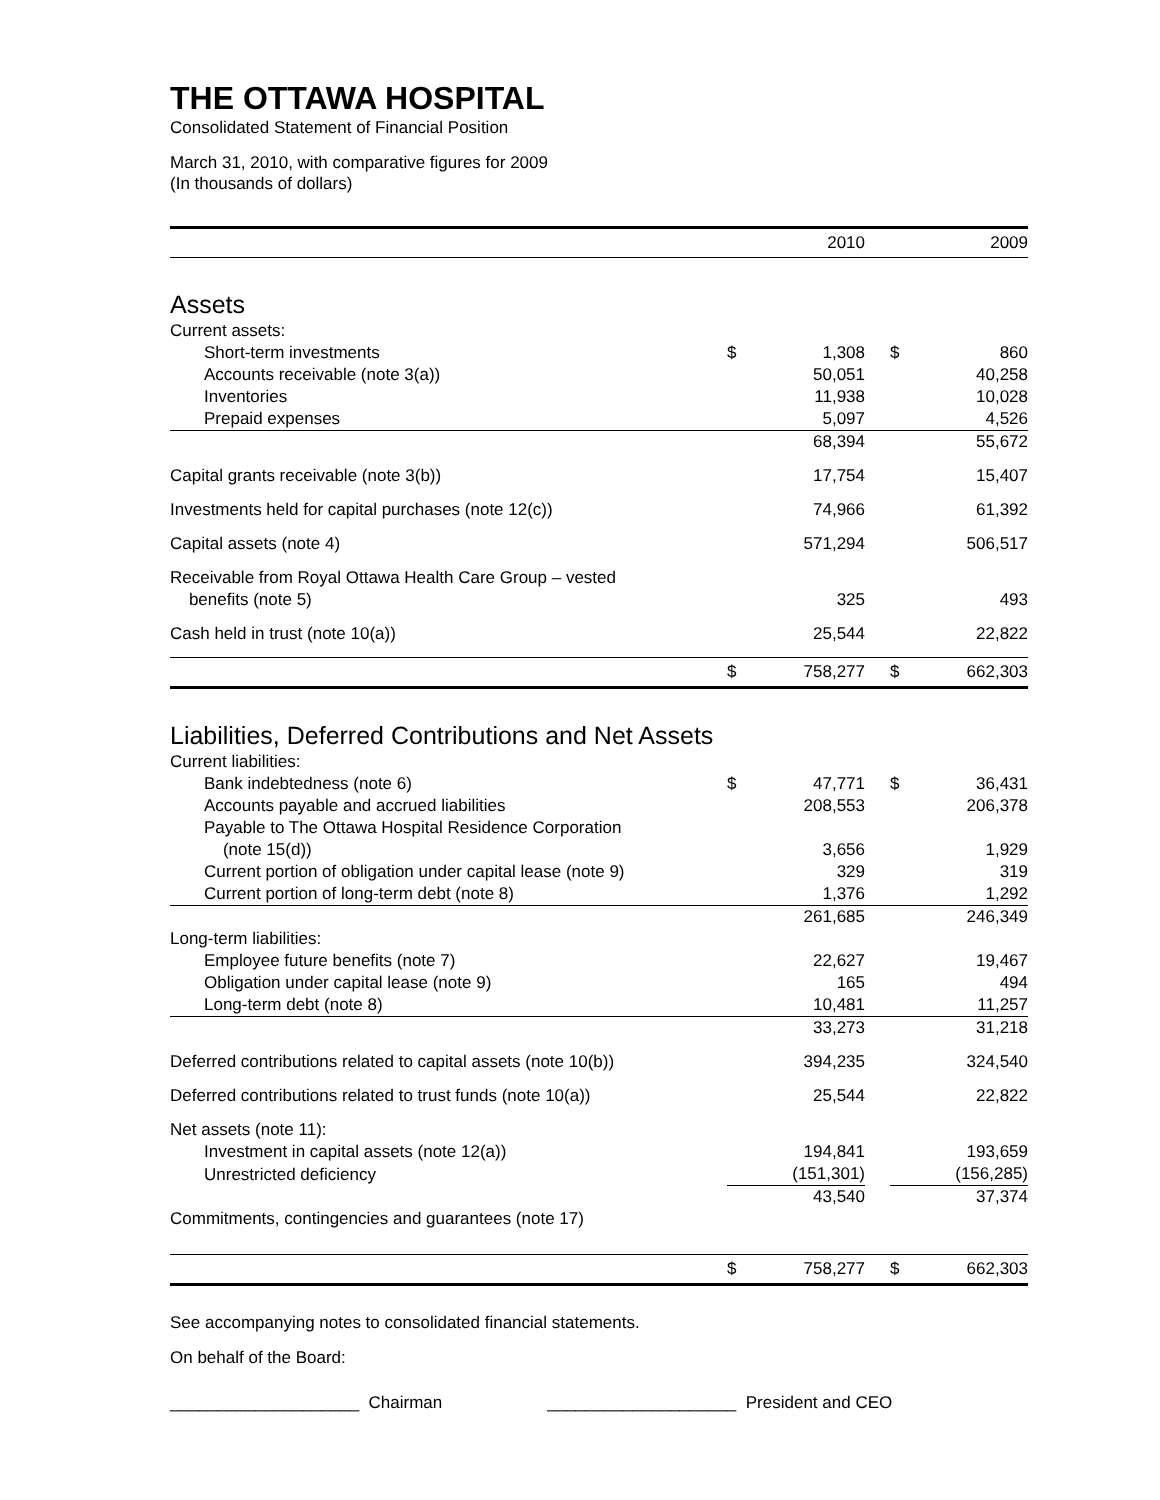THE OTTAWA HOSPITAL
Consolidated Statement of Financial Position
March 31, 2010, with comparative figures for 2009
(In thousands of dollars)
| | | 2010 | | | 2009 |
| --- | --- | --- | --- | --- | --- |
| Assets | | | | | |
| Current assets: | | | | | |
| Short-term investments | $ | 1,308 | | $ | 860 |
| Accounts receivable (note 3(a)) | | 50,051 | | | 40,258 |
| Inventories | | 11,938 | | | 10,028 |
| Prepaid expenses | | 5,097 | | | 4,526 |
| | | 68,394 | | | 55,672 |
| Capital grants receivable (note 3(b)) | | 17,754 | | | 15,407 |
| Investments held for capital purchases (note 12(c)) | | 74,966 | | | 61,392 |
| Capital assets (note 4) | | 571,294 | | | 506,517 |
| Receivable from Royal Ottawa Health Care Group – vested benefits (note 5) | | 325 | | | 493 |
| Cash held in trust (note 10(a)) | | 25,544 | | | 22,822 |
| | $ | 758,277 | | $ | 662,303 |
| Liabilities, Deferred Contributions and Net Assets | | | | | |
| Current liabilities: | | | | | |
| Bank indebtedness (note 6) | $ | 47,771 | | $ | 36,431 |
| Accounts payable and accrued liabilities | | 208,553 | | | 206,378 |
| Payable to The Ottawa Hospital Residence Corporation (note 15(d)) | | 3,656 | | | 1,929 |
| Current portion of obligation under capital lease (note 9) | | 329 | | | 319 |
| Current portion of long-term debt (note 8) | | 1,376 | | | 1,292 |
| | | 261,685 | | | 246,349 |
| Long-term liabilities: | | | | | |
| Employee future benefits (note 7) | | 22,627 | | | 19,467 |
| Obligation under capital lease (note 9) | | 165 | | | 494 |
| Long-term debt (note 8) | | 10,481 | | | 11,257 |
| | | 33,273 | | | 31,218 |
| Deferred contributions related to capital assets (note 10(b)) | | 394,235 | | | 324,540 |
| Deferred contributions related to trust funds (note 10(a)) | | 25,544 | | | 22,822 |
| Net assets (note 11): | | | | | |
| Investment in capital assets (note 12(a)) | | 194,841 | | | 193,659 |
| Unrestricted deficiency | | (151,301) | | | (156,285) |
| | | 43,540 | | | 37,374 |
| Commitments, contingencies and guarantees (note 17) | | | | | |
| | $ | 758,277 | | $ | 662,303 |
See accompanying notes to consolidated financial statements.
On behalf of the Board:
____________________ Chairman ____________________ President and CEO